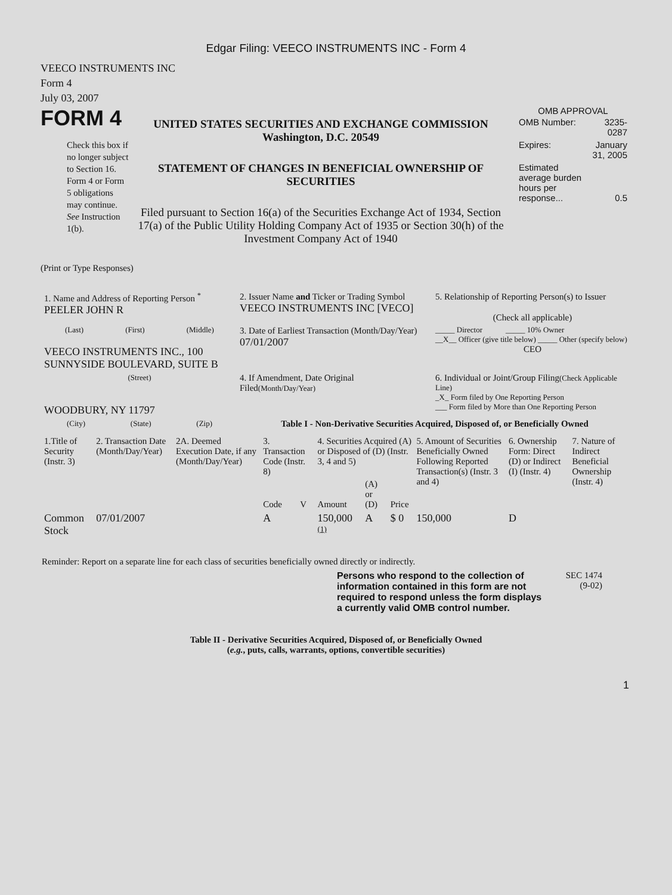Edgar Filing: VEECO INSTRUMENTS INC - Form 4
VEECO INSTRUMENTS INC
Form 4
July 03, 2007
FORM 4
Check this box if no longer subject to Section 16. Form 4 or Form 5 obligations may continue. See Instruction 1(b).
UNITED STATES SECURITIES AND EXCHANGE COMMISSION
Washington, D.C. 20549
STATEMENT OF CHANGES IN BENEFICIAL OWNERSHIP OF SECURITIES
Filed pursuant to Section 16(a) of the Securities Exchange Act of 1934, Section 17(a) of the Public Utility Holding Company Act of 1935 or Section 30(h) of the Investment Company Act of 1940
OMB APPROVAL
| OMB Number: | 3235-0287 |
| Expires: | January 31, 2005 |
| Estimated average burden hours per response... | 0.5 |
(Print or Type Responses)
| 1. Name and Address of Reporting Person <sup>*</sup> PEELER JOHN R | 2. Issuer Name and Ticker or Trading Symbol VEECO INSTRUMENTS INC [VECO] | 5. Relationship of Reporting Person(s) to Issuer (Check all applicable) |
| (Last) (First) (Middle) VEECO INSTRUMENTS INC., 100 SUNNYSIDE BOULEVARD, SUITE B | 3. Date of Earliest Transaction (Month/Day/Year) 07/01/2007 | _____ Director _____ 10% Owner __X__ Officer (give title below) _____ Other (specify below) CEO |
| (Street) WOODBURY, NY 11797 | 4. If Amendment, Date Original Filed (Month/Day/Year) | 6. Individual or Joint/Group Filing (Check Applicable Line) _X_ Form filed by One Reporting Person ___ Form filed by More than One Reporting Person |
| (City) (State) (Zip) | Table I - Non-Derivative Securities Acquired, Disposed of, or Beneficially Owned | |
| 1.Title of Security (Instr. 3) | 2. Transaction Date (Month/Day/Year) | 2A. Deemed Execution Date, if any (Month/Day/Year) | 3. Transaction Code (Instr. 8) | | 4. Securities Acquired (A) or Disposed of (D) (Instr. 3, 4 and 5) | | | 5. Amount of Securities Beneficially Owned Following Reported Transaction(s) (Instr. 3 and 4) | 6. Ownership Form: Direct (D) or Indirect (I) (Instr. 4) | 7. Nature of Indirect Beneficial Ownership (Instr. 4) |
| --- | --- | --- | --- | --- | --- | --- | --- | --- | --- | --- |
| | | | Code | V | Amount | (A) or (D) | Price | | | |
| Common Stock | 07/01/2007 | | A | | 150,000 <sup>(1)</sup> | A | $ 0 | 150,000 | D | |
Reminder: Report on a separate line for each class of securities beneficially owned directly or indirectly.
Persons who respond to the collection of information contained in this form are not required to respond unless the form displays a currently valid OMB control number.
SEC 1474
(9-02)
Table II - Derivative Securities Acquired, Disposed of, or Beneficially Owned
(e.g., puts, calls, warrants, options, convertible securities)
1